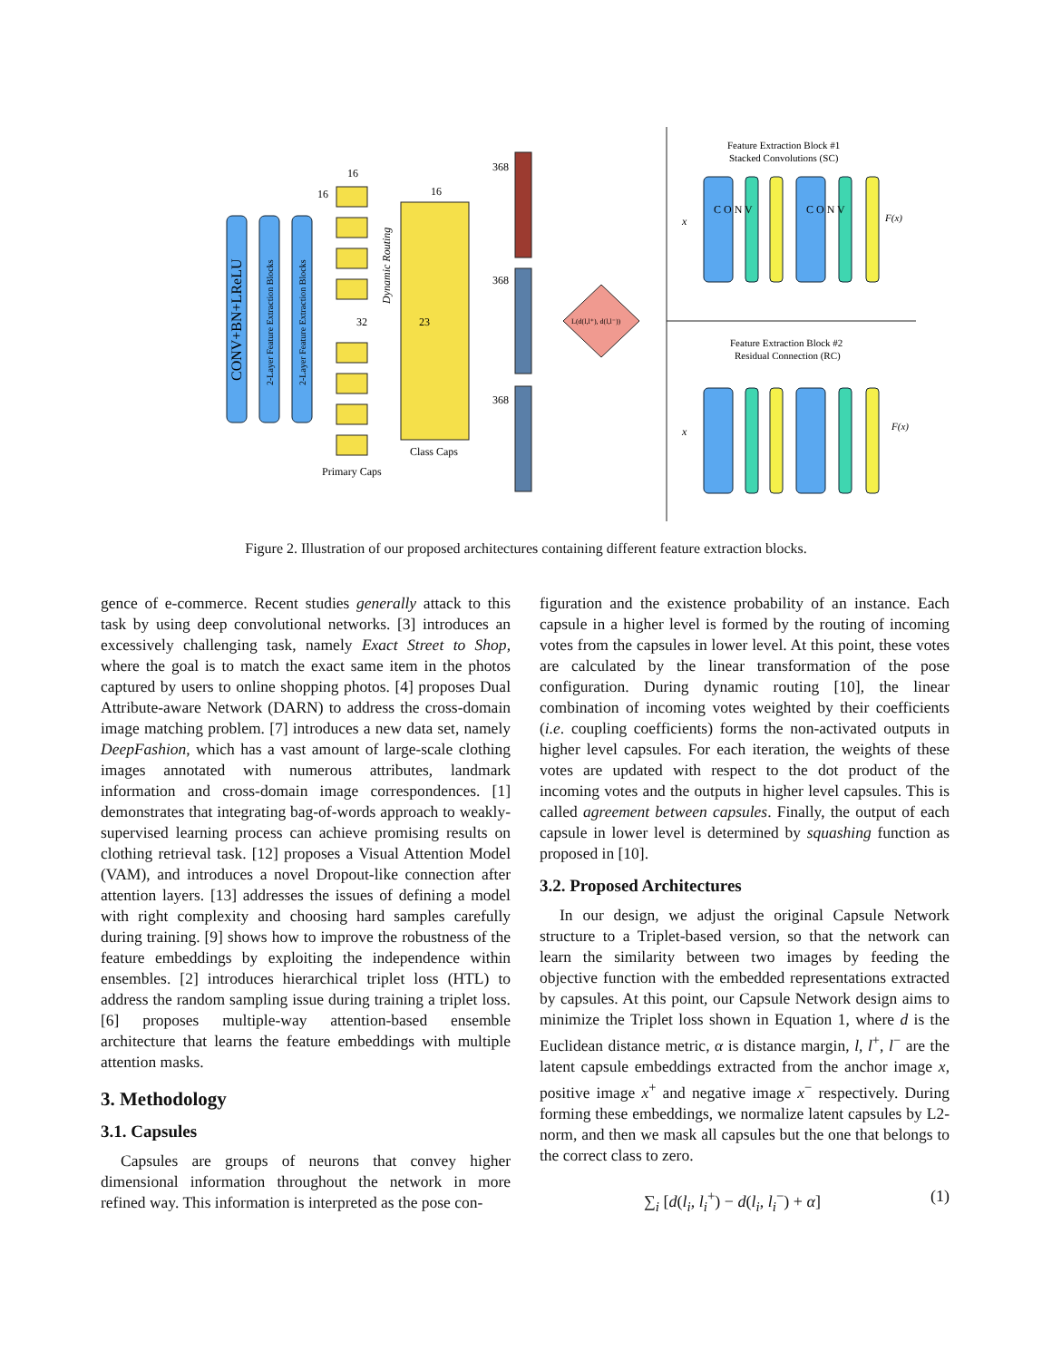CONV+BN+LReLU
2-Layer Feature Extraction Blocks
2-Layer Feature Extraction Blocks
16
16
32
Primary Caps
Dynamic Routing
16
23
Class Caps
368
368
368
L(d(l,l⁺), d(l,l⁻))
Feature Extraction Block #1
Stacked Convolutions (SC)
Feature Extraction Block #2
Residual Connection (RC)
x
F(x)
x
F(x)
C O N V
C O N V
Figure 2. Illustration of our proposed architectures containing different feature extraction blocks.
gence of e-commerce. Recent studies generally attack to this task by using deep convolutional networks. [3] introduces an excessively challenging task, namely Exact Street to Shop, where the goal is to match the exact same item in the photos captured by users to online shopping photos. [4] proposes Dual Attribute-aware Network (DARN) to address the cross-domain image matching problem. [7] introduces a new data set, namely DeepFashion, which has a vast amount of large-scale clothing images annotated with numerous attributes, landmark information and cross-domain image correspondences. [1] demonstrates that integrating bag-of-words approach to weakly-supervised learning process can achieve promising results on clothing retrieval task. [12] proposes a Visual Attention Model (VAM), and introduces a novel Dropout-like connection after attention layers. [13] addresses the issues of defining a model with right complexity and choosing hard samples carefully during training. [9] shows how to improve the robustness of the feature embeddings by exploiting the independence within ensembles. [2] introduces hierarchical triplet loss (HTL) to address the random sampling issue during training a triplet loss. [6] proposes multiple-way attention-based ensemble architecture that learns the feature embeddings with multiple attention masks.
3. Methodology
3.1. Capsules
Capsules are groups of neurons that convey higher dimensional information throughout the network in more refined way. This information is interpreted as the pose con-
figuration and the existence probability of an instance. Each capsule in a higher level is formed by the routing of incoming votes from the capsules in lower level. At this point, these votes are calculated by the linear transformation of the pose configuration. During dynamic routing [10], the linear combination of incoming votes weighted by their coefficients (i.e. coupling coefficients) forms the non-activated outputs in higher level capsules. For each iteration, the weights of these votes are updated with respect to the dot product of the incoming votes and the outputs in higher level capsules. This is called agreement between capsules. Finally, the output of each capsule in lower level is determined by squashing function as proposed in [10].
3.2. Proposed Architectures
In our design, we adjust the original Capsule Network structure to a Triplet-based version, so that the network can learn the similarity between two images by feeding the objective function with the embedded representations extracted by capsules. At this point, our Capsule Network design aims to minimize the Triplet loss shown in Equation 1, where d is the Euclidean distance metric, α is distance margin, l, l<sup>+</sup>, l<sup>−</sup> are the latent capsule embeddings extracted from the anchor image x, positive image x<sup>+</sup> and negative image x<sup>−</sup> respectively. During forming these embeddings, we normalize latent capsules by L2-norm, and then we mask all capsules but the one that belongs to the correct class to zero.
∑<sub>i</sub> [d(l<sub>i</sub>, l<sub>i</sub><sup>+</sup>) − d(l<sub>i</sub>, l<sub>i</sub><sup>−</sup>) + α] (1)